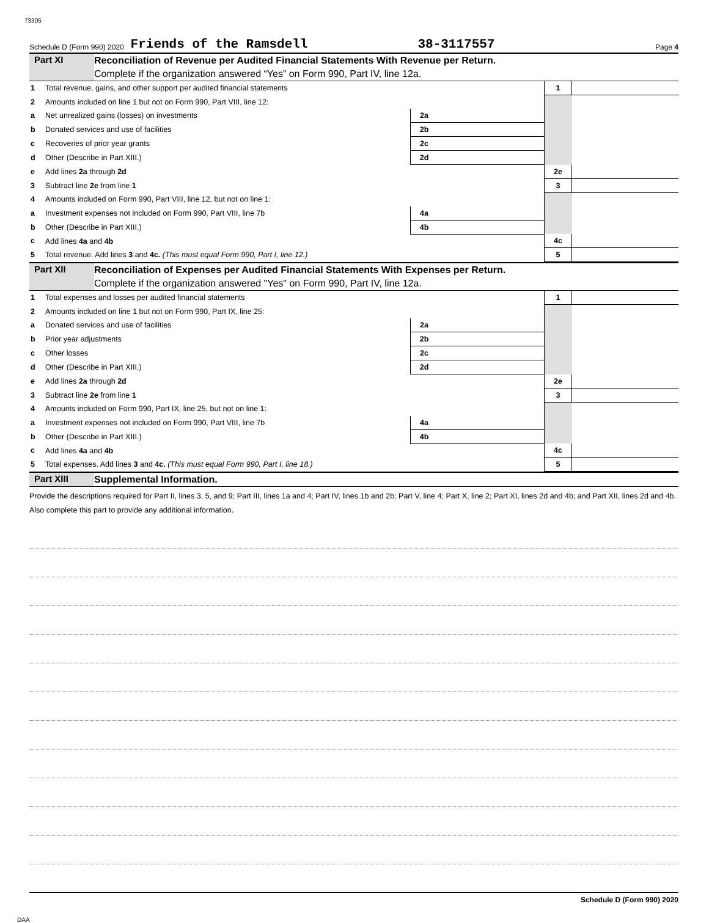73305
Schedule D (Form 990) 2020 Friends of the Ramsdell 38-3117557 Page 4
Part XI
Reconciliation of Revenue per Audited Financial Statements With Revenue per Return.
Complete if the organization answered “Yes” on Form 990, Part IV, line 12a.
| 1 | Total revenue, gains, and other support per audited financial statements | | | 1 | |
| 2 | Amounts included on line 1 but not on Form 990, Part VIII, line 12: | | | | |
| a | Net unrealized gains (losses) on investments | 2a | | | |
| b | Donated services and use of facilities | 2b | | | |
| c | Recoveries of prior year grants | 2c | | | |
| d | Other (Describe in Part XIII.) | 2d | | | |
| e | Add lines 2a through 2d | | | 2e | |
| 3 | Subtract line 2e from line 1 | | | 3 | |
| 4 | Amounts included on Form 990, Part VIII, line 12, but not on line 1: | | | | |
| a | Investment expenses not included on Form 990, Part VIII, line 7b | 4a | | | |
| b | Other (Describe in Part XIII.) | 4b | | | |
| c | Add lines 4a and 4b | | | 4c | |
| 5 | Total revenue. Add lines 3 and 4c. (This must equal Form 990, Part I, line 12.) | | | 5 | |
Part XII
Reconciliation of Expenses per Audited Financial Statements With Expenses per Return.
Complete if the organization answered "Yes" on Form 990, Part IV, line 12a.
| 1 | Total expenses and losses per audited financial statements | | | 1 | |
| 2 | Amounts included on line 1 but not on Form 990, Part IX, line 25: | | | | |
| a | Donated services and use of facilities | 2a | | | |
| b | Prior year adjustments | 2b | | | |
| c | Other losses | 2c | | | |
| d | Other (Describe in Part XIII.) | 2d | | | |
| e | Add lines 2a through 2d | | | 2e | |
| 3 | Subtract line 2e from line 1 | | | 3 | |
| 4 | Amounts included on Form 990, Part IX, line 25, but not on line 1: | | | | |
| a | Investment expenses not included on Form 990, Part VIII, line 7b | 4a | | | |
| b | Other (Describe in Part XIII.) | 4b | | | |
| c | Add lines 4a and 4b | | | 4c | |
| 5 | Total expenses. Add lines 3 and 4c. (This must equal Form 990, Part I, line 18.) | | | 5 | |
Part XIII
Supplemental Information.
Provide the descriptions required for Part II, lines 3, 5, and 9; Part III, lines 1a and 4; Part IV, lines 1b and 2b; Part V, line 4; Part X, line 2; Part XI, lines 2d and 4b; and Part XII, lines 2d and 4b. Also complete this part to provide any additional information.
Schedule D (Form 990) 2020
DAA